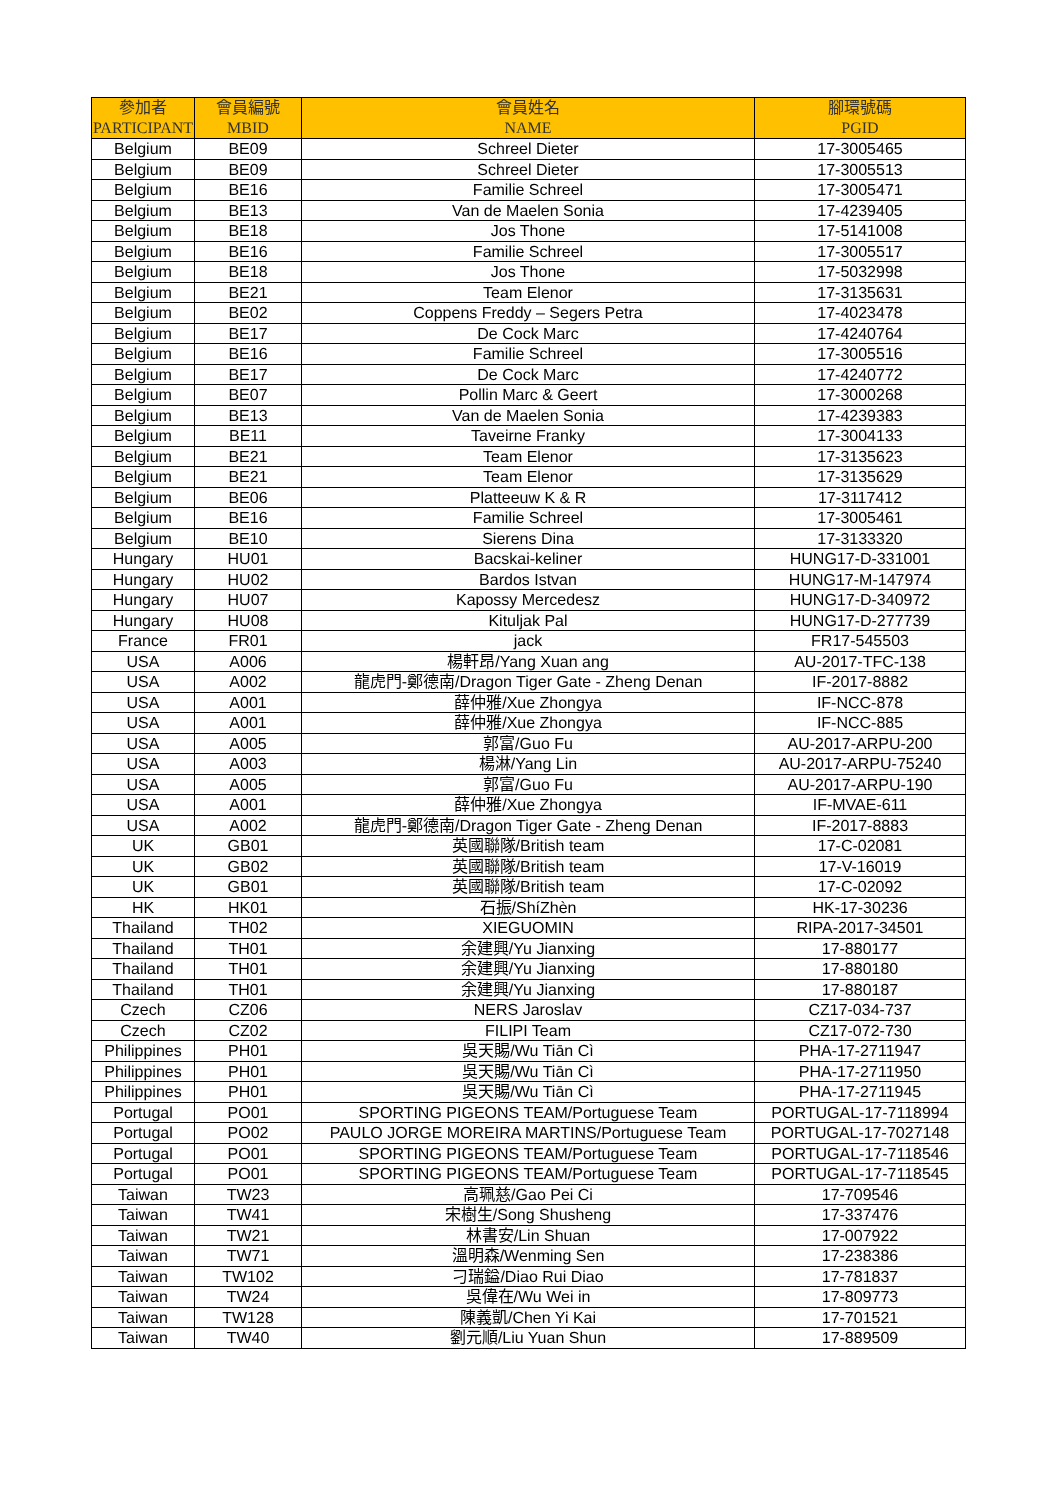| 參加者 PARTICIPANT | 會員編號 MBID | 會員姓名 NAME | 腳環號碼 PGID |
| --- | --- | --- | --- |
| Belgium | BE09 | Schreel Dieter | 17-3005465 |
| Belgium | BE09 | Schreel Dieter | 17-3005513 |
| Belgium | BE16 | Familie Schreel | 17-3005471 |
| Belgium | BE13 | Van de Maelen Sonia | 17-4239405 |
| Belgium | BE18 | Jos Thone | 17-5141008 |
| Belgium | BE16 | Familie Schreel | 17-3005517 |
| Belgium | BE18 | Jos Thone | 17-5032998 |
| Belgium | BE21 | Team Elenor | 17-3135631 |
| Belgium | BE02 | Coppens Freddy – Segers Petra | 17-4023478 |
| Belgium | BE17 | De Cock Marc | 17-4240764 |
| Belgium | BE16 | Familie Schreel | 17-3005516 |
| Belgium | BE17 | De Cock Marc | 17-4240772 |
| Belgium | BE07 | Pollin Marc & Geert | 17-3000268 |
| Belgium | BE13 | Van de Maelen Sonia | 17-4239383 |
| Belgium | BE11 | Taveirne Franky | 17-3004133 |
| Belgium | BE21 | Team Elenor | 17-3135623 |
| Belgium | BE21 | Team Elenor | 17-3135629 |
| Belgium | BE06 | Platteeuw K & R | 17-3117412 |
| Belgium | BE16 | Familie Schreel | 17-3005461 |
| Belgium | BE10 | Sierens Dina | 17-3133320 |
| Hungary | HU01 | Bacskai-keliner | HUNG17-D-331001 |
| Hungary | HU02 | Bardos Istvan | HUNG17-M-147974 |
| Hungary | HU07 | Kapossy Mercedesz | HUNG17-D-340972 |
| Hungary | HU08 | Kituljak Pal | HUNG17-D-277739 |
| France | FR01 | jack | FR17-545503 |
| USA | A006 | 楊軒昂/Yang Xuan ang | AU-2017-TFC-138 |
| USA | A002 | 龍虎門-鄭德南/Dragon Tiger Gate - Zheng Denan | IF-2017-8882 |
| USA | A001 | 薛仲雅/Xue Zhongya | IF-NCC-878 |
| USA | A001 | 薛仲雅/Xue Zhongya | IF-NCC-885 |
| USA | A005 | 郭富/Guo Fu | AU-2017-ARPU-200 |
| USA | A003 | 楊淋/Yang Lin | AU-2017-ARPU-75240 |
| USA | A005 | 郭富/Guo Fu | AU-2017-ARPU-190 |
| USA | A001 | 薛仲雅/Xue Zhongya | IF-MVAE-611 |
| USA | A002 | 龍虎門-鄭德南/Dragon Tiger Gate - Zheng Denan | IF-2017-8883 |
| UK | GB01 | 英國聯隊/British team | 17-C-02081 |
| UK | GB02 | 英國聯隊/British team | 17-V-16019 |
| UK | GB01 | 英國聯隊/British team | 17-C-02092 |
| HK | HK01 | 石振/ShíZhèn | HK-17-30236 |
| Thailand | TH02 | XIEGUOMIN | RIPA-2017-34501 |
| Thailand | TH01 | 余建興/Yu Jianxing | 17-880177 |
| Thailand | TH01 | 余建興/Yu Jianxing | 17-880180 |
| Thailand | TH01 | 余建興/Yu Jianxing | 17-880187 |
| Czech | CZ06 | NERS Jaroslav | CZ17-034-737 |
| Czech | CZ02 | FILIPI Team | CZ17-072-730 |
| Philippines | PH01 | 吳天賜/Wu Tiān Cì | PHA-17-2711947 |
| Philippines | PH01 | 吳天賜/Wu Tiān Cì | PHA-17-2711950 |
| Philippines | PH01 | 吳天賜/Wu Tiān Cì | PHA-17-2711945 |
| Portugal | PO01 | SPORTING PIGEONS TEAM/Portuguese Team | PORTUGAL-17-7118994 |
| Portugal | PO02 | PAULO JORGE MOREIRA MARTINS/Portuguese Team | PORTUGAL-17-7027148 |
| Portugal | PO01 | SPORTING PIGEONS TEAM/Portuguese Team | PORTUGAL-17-7118546 |
| Portugal | PO01 | SPORTING PIGEONS TEAM/Portuguese Team | PORTUGAL-17-7118545 |
| Taiwan | TW23 | 高珮慈/Gao Pei Ci | 17-709546 |
| Taiwan | TW41 | 宋樹生/Song Shusheng | 17-337476 |
| Taiwan | TW21 | 林書安/Lin Shuan | 17-007922 |
| Taiwan | TW71 | 溫明森/Wenming Sen | 17-238386 |
| Taiwan | TW102 | 刁瑞鎰/Diao Rui Diao | 17-781837 |
| Taiwan | TW24 | 吳偉在/Wu Wei in | 17-809773 |
| Taiwan | TW128 | 陳義凱/Chen Yi Kai | 17-701521 |
| Taiwan | TW40 | 劉元順/Liu Yuan Shun | 17-889509 |